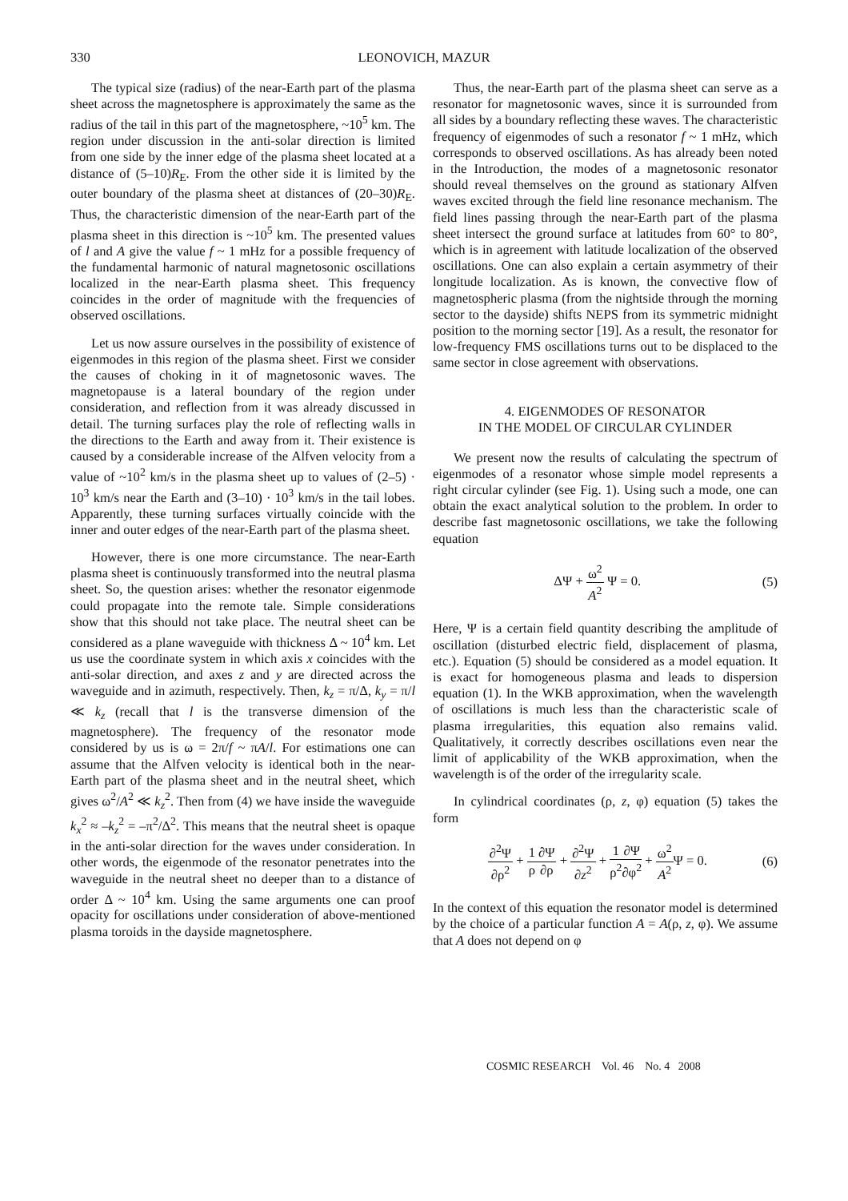330 LEONOVICH, MAZUR
The typical size (radius) of the near-Earth part of the plasma sheet across the magnetosphere is approximately the same as the radius of the tail in this part of the magnetosphere, ~10<sup>5</sup> km. The region under discussion in the anti-solar direction is limited from one side by the inner edge of the plasma sheet located at a distance of (5–10)R<sub>E</sub>. From the other side it is limited by the outer boundary of the plasma sheet at distances of (20–30)R<sub>E</sub>. Thus, the characteristic dimension of the near-Earth part of the plasma sheet in this direction is ~10<sup>5</sup> km. The presented values of l and A give the value f ~ 1 mHz for a possible frequency of the fundamental harmonic of natural magnetosonic oscillations localized in the near-Earth plasma sheet. This frequency coincides in the order of magnitude with the frequencies of observed oscillations.
Let us now assure ourselves in the possibility of existence of eigenmodes in this region of the plasma sheet. First we consider the causes of choking in it of magnetosonic waves. The magnetopause is a lateral boundary of the region under consideration, and reflection from it was already discussed in detail. The turning surfaces play the role of reflecting walls in the directions to the Earth and away from it. Their existence is caused by a considerable increase of the Alfven velocity from a value of ~10<sup>2</sup> km/s in the plasma sheet up to values of (2–5) · 10<sup>3</sup> km/s near the Earth and (3–10) · 10<sup>3</sup> km/s in the tail lobes. Apparently, these turning surfaces virtually coincide with the inner and outer edges of the near-Earth part of the plasma sheet.
However, there is one more circumstance. The near-Earth plasma sheet is continuously transformed into the neutral plasma sheet. So, the question arises: whether the resonator eigenmode could propagate into the remote tale. Simple considerations show that this should not take place. The neutral sheet can be considered as a plane waveguide with thickness Δ ~ 10<sup>4</sup> km. Let us use the coordinate system in which axis x coincides with the anti-solar direction, and axes z and y are directed across the waveguide and in azimuth, respectively. Then, k<sub>z</sub> = π/Δ, k<sub>y</sub> = π/l ≪ k<sub>z</sub> (recall that l is the transverse dimension of the magnetosphere). The frequency of the resonator mode considered by us is ω = 2π/f ~ πA/l. For estimations one can assume that the Alfven velocity is identical both in the near-Earth part of the plasma sheet and in the neutral sheet, which gives ω<sup>2</sup>/A<sup>2</sup> ≪ k<sub>z</sub><sup>2</sup>. Then from (4) we have inside the waveguide k<sub>x</sub><sup>2</sup> ≈ –k<sub>z</sub><sup>2</sup> = –π<sup>2</sup>/Δ<sup>2</sup>. This means that the neutral sheet is opaque in the anti-solar direction for the waves under consideration. In other words, the eigenmode of the resonator penetrates into the waveguide in the neutral sheet no deeper than to a distance of order Δ ~ 10<sup>4</sup> km. Using the same arguments one can proof opacity for oscillations under consideration of above-mentioned plasma toroids in the dayside magnetosphere.
Thus, the near-Earth part of the plasma sheet can serve as a resonator for magnetosonic waves, since it is surrounded from all sides by a boundary reflecting these waves. The characteristic frequency of eigenmodes of such a resonator f ~ 1 mHz, which corresponds to observed oscillations. As has already been noted in the Introduction, the modes of a magnetosonic resonator should reveal themselves on the ground as stationary Alfven waves excited through the field line resonance mechanism. The field lines passing through the near-Earth part of the plasma sheet intersect the ground surface at latitudes from 60° to 80°, which is in agreement with latitude localization of the observed oscillations. One can also explain a certain asymmetry of their longitude localization. As is known, the convective flow of magnetospheric plasma (from the nightside through the morning sector to the dayside) shifts NEPS from its symmetric midnight position to the morning sector [19]. As a result, the resonator for low-frequency FMS oscillations turns out to be displaced to the same sector in close agreement with observations.
4. EIGENMODES OF RESONATOR
IN THE MODEL OF CIRCULAR CYLINDER
We present now the results of calculating the spectrum of eigenmodes of a resonator whose simple model represents a right circular cylinder (see Fig. 1). Using such a mode, one can obtain the exact analytical solution to the problem. In order to describe fast magnetosonic oscillations, we take the following equation
ΔΨ + ω<sup>2</sup> A<sup>2</sup> Ψ = 0. (5)
Here, Ψ is a certain field quantity describing the amplitude of oscillation (disturbed electric field, displacement of plasma, etc.). Equation (5) should be considered as a model equation. It is exact for homogeneous plasma and leads to dispersion equation (1). In the WKB approximation, when the wavelength of oscillations is much less than the characteristic scale of plasma irregularities, this equation also remains valid. Qualitatively, it correctly describes oscillations even near the limit of applicability of the WKB approximation, when the wavelength is of the order of the irregularity scale.
In cylindrical coordinates (ρ, z, φ) equation (5) takes the form
∂<sup>2</sup>Ψ ∂ρ<sup>2</sup> + 1 ρ∂Ψ ∂ρ + ∂<sup>2</sup>Ψ ∂z<sup>2</sup> + 1 ρ<sup>2</sup>∂Ψ ∂φ<sup>2</sup> + ω<sup>2</sup> A<sup>2</sup> Ψ = 0.
(6)
In the context of this equation the resonator model is determined by the choice of a particular function A = A(ρ, z, φ). We assume that A does not depend on φ
COSMIC RESEARCH Vol. 46 No. 4 2008